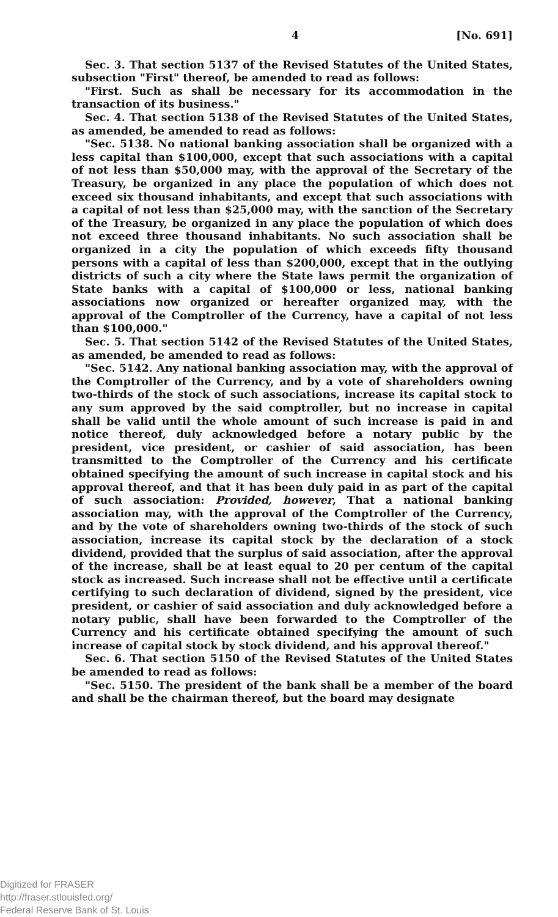4 [No. 691]
Sec. 3. That section 5137 of the Revised Statutes of the United States, subsection "First" thereof, be amended to read as follows:
"First. Such as shall be necessary for its accommodation in the transaction of its business."
Sec. 4. That section 5138 of the Revised Statutes of the United States, as amended, be amended to read as follows:
"Sec. 5138. No national banking association shall be organized with a less capital than $100,000, except that such associations with a capital of not less than $50,000 may, with the approval of the Secretary of the Treasury, be organized in any place the population of which does not exceed six thousand inhabitants, and except that such associations with a capital of not less than $25,000 may, with the sanction of the Secretary of the Treasury, be organized in any place the population of which does not exceed three thousand inhabitants. No such association shall be organized in a city the population of which exceeds fifty thousand persons with a capital of less than $200,000, except that in the outlying districts of such a city where the State laws permit the organization of State banks with a capital of $100,000 or less, national banking associations now organized or hereafter organized may, with the approval of the Comptroller of the Currency, have a capital of not less than $100,000."
Sec. 5. That section 5142 of the Revised Statutes of the United States, as amended, be amended to read as follows:
"Sec. 5142. Any national banking association may, with the approval of the Comptroller of the Currency, and by a vote of shareholders owning two-thirds of the stock of such associations, increase its capital stock to any sum approved by the said comptroller, but no increase in capital shall be valid until the whole amount of such increase is paid in and notice thereof, duly acknowledged before a notary public by the president, vice president, or cashier of said association, has been transmitted to the Comptroller of the Currency and his certificate obtained specifying the amount of such increase in capital stock and his approval thereof, and that it has been duly paid in as part of the capital of such association: Provided, however, That a national banking association may, with the approval of the Comptroller of the Currency, and by the vote of shareholders owning two-thirds of the stock of such association, increase its capital stock by the declaration of a stock dividend, provided that the surplus of said association, after the approval of the increase, shall be at least equal to 20 per centum of the capital stock as increased. Such increase shall not be effective until a certificate certifying to such declaration of dividend, signed by the president, vice president, or cashier of said association and duly acknowledged before a notary public, shall have been forwarded to the Comptroller of the Currency and his certificate obtained specifying the amount of such increase of capital stock by stock dividend, and his approval thereof."
Sec. 6. That section 5150 of the Revised Statutes of the United States be amended to read as follows:
"Sec. 5150. The president of the bank shall be a member of the board and shall be the chairman thereof, but the board may designate
Digitized for FRASER
http://fraser.stlouisfed.org/
Federal Reserve Bank of St. Louis